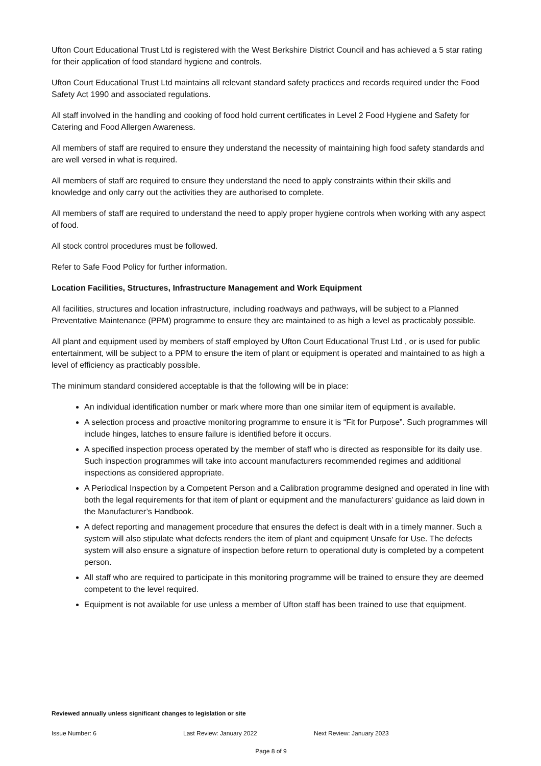Ufton Court Educational Trust Ltd is registered with the West Berkshire District Council and has achieved a 5 star rating for their application of food standard hygiene and controls.
Ufton Court Educational Trust Ltd maintains all relevant standard safety practices and records required under the Food Safety Act 1990 and associated regulations.
All staff involved in the handling and cooking of food hold current certificates in Level 2 Food Hygiene and Safety for Catering and Food Allergen Awareness.
All members of staff are required to ensure they understand the necessity of maintaining high food safety standards and are well versed in what is required.
All members of staff are required to ensure they understand the need to apply constraints within their skills and knowledge and only carry out the activities they are authorised to complete.
All members of staff are required to understand the need to apply proper hygiene controls when working with any aspect of food.
All stock control procedures must be followed.
Refer to Safe Food Policy for further information.
Location Facilities, Structures, Infrastructure Management and Work Equipment
All facilities, structures and location infrastructure, including roadways and pathways, will be subject to a Planned Preventative Maintenance (PPM) programme to ensure they are maintained to as high a level as practicably possible.
All plant and equipment used by members of staff employed by Ufton Court Educational Trust Ltd , or is used for public entertainment, will be subject to a PPM to ensure the item of plant or equipment is operated and maintained to as high a level of efficiency as practicably possible.
The minimum standard considered acceptable is that the following will be in place:
An individual identification number or mark where more than one similar item of equipment is available.
A selection process and proactive monitoring programme to ensure it is “Fit for Purpose”. Such programmes will include hinges, latches to ensure failure is identified before it occurs.
A specified inspection process operated by the member of staff who is directed as responsible for its daily use. Such inspection programmes will take into account manufacturers recommended regimes and additional inspections as considered appropriate.
A Periodical Inspection by a Competent Person and a Calibration programme designed and operated in line with both the legal requirements for that item of plant or equipment and the manufacturers’ guidance as laid down in the Manufacturer’s Handbook.
A defect reporting and management procedure that ensures the defect is dealt with in a timely manner. Such a system will also stipulate what defects renders the item of plant and equipment Unsafe for Use. The defects system will also ensure a signature of inspection before return to operational duty is completed by a competent person.
All staff who are required to participate in this monitoring programme will be trained to ensure they are deemed competent to the level required.
Equipment is not available for use unless a member of Ufton staff has been trained to use that equipment.
Reviewed annually unless significant changes to legislation or site
Issue Number: 6 Last Review: January 2022 Next Review: January 2023
Page 8 of 9